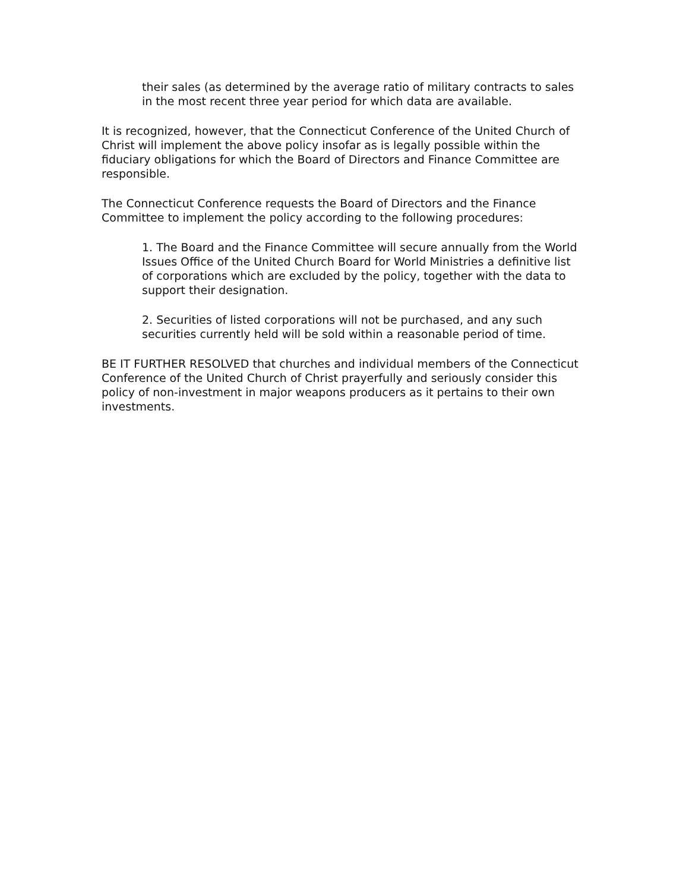their sales (as determined by the average ratio of military contracts to sales in the most recent three year period for which data are available.
It is recognized, however, that the Connecticut Conference of the United Church of Christ will implement the above policy insofar as is legally possible within the fiduciary obligations for which the Board of Directors and Finance Committee are responsible.
The Connecticut Conference requests the Board of Directors and the Finance Committee to implement the policy according to the following procedures:
1. The Board and the Finance Committee will secure annually from the World Issues Office of the United Church Board for World Ministries a definitive list of corporations which are excluded by the policy, together with the data to support their designation.
2. Securities of listed corporations will not be purchased, and any such securities currently held will be sold within a reasonable period of time.
BE IT FURTHER RESOLVED that churches and individual members of the Connecticut Conference of the United Church of Christ prayerfully and seriously consider this policy of non-investment in major weapons producers as it pertains to their own investments.